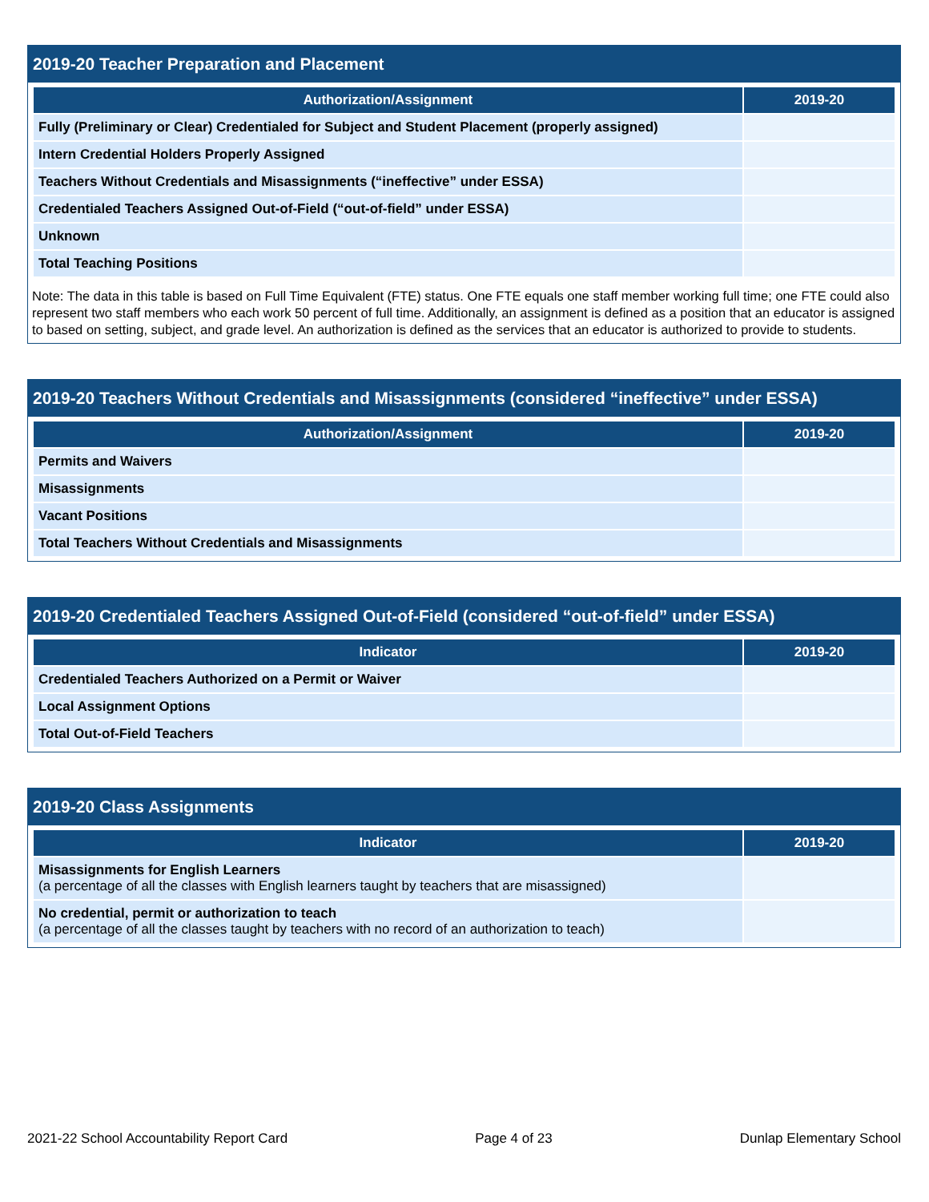2019-20 Teacher Preparation and Placement
| Authorization/Assignment | 2019-20 |
| --- | --- |
| Fully (Preliminary or Clear) Credentialed for Subject and Student Placement (properly assigned) | |
| Intern Credential Holders Properly Assigned | |
| Teachers Without Credentials and Misassignments (“ineffective” under ESSA) | |
| Credentialed Teachers Assigned Out-of-Field (“out-of-field” under ESSA) | |
| Unknown | |
| Total Teaching Positions | |
Note: The data in this table is based on Full Time Equivalent (FTE) status. One FTE equals one staff member working full time; one FTE could also represent two staff members who each work 50 percent of full time. Additionally, an assignment is defined as a position that an educator is assigned to based on setting, subject, and grade level. An authorization is defined as the services that an educator is authorized to provide to students.
2019-20 Teachers Without Credentials and Misassignments (considered “ineffective” under ESSA)
| Authorization/Assignment | 2019-20 |
| --- | --- |
| Permits and Waivers | |
| Misassignments | |
| Vacant Positions | |
| Total Teachers Without Credentials and Misassignments | |
2019-20 Credentialed Teachers Assigned Out-of-Field (considered “out-of-field” under ESSA)
| Indicator | 2019-20 |
| --- | --- |
| Credentialed Teachers Authorized on a Permit or Waiver | |
| Local Assignment Options | |
| Total Out-of-Field Teachers | |
2019-20 Class Assignments
| Indicator | 2019-20 |
| --- | --- |
| Misassignments for English Learners (a percentage of all the classes with English learners taught by teachers that are misassigned) | |
| No credential, permit or authorization to teach (a percentage of all the classes taught by teachers with no record of an authorization to teach) | |
2021-22 School Accountability Report Card Page 4 of 23 Dunlap Elementary School